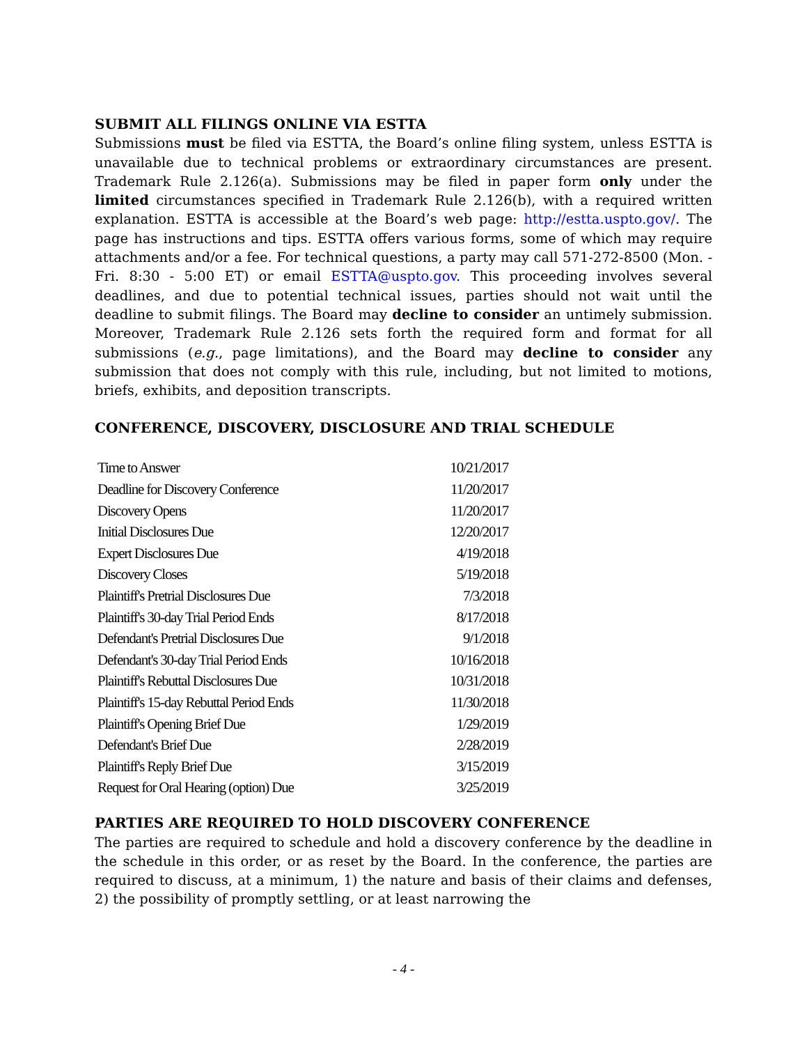SUBMIT ALL FILINGS ONLINE VIA ESTTA
Submissions must be filed via ESTTA, the Board’s online filing system, unless ESTTA is unavailable due to technical problems or extraordinary circumstances are present. Trademark Rule 2.126(a). Submissions may be filed in paper form only under the limited circumstances specified in Trademark Rule 2.126(b), with a required written explanation. ESTTA is accessible at the Board’s web page: http://estta.uspto.gov/. The page has instructions and tips. ESTTA offers various forms, some of which may require attachments and/or a fee. For technical questions, a party may call 571-272-8500 (Mon. - Fri. 8:30 - 5:00 ET) or email ESTTA@uspto.gov. This proceeding involves several deadlines, and due to potential technical issues, parties should not wait until the deadline to submit filings. The Board may decline to consider an untimely submission. Moreover, Trademark Rule 2.126 sets forth the required form and format for all submissions (e.g., page limitations), and the Board may decline to consider any submission that does not comply with this rule, including, but not limited to motions, briefs, exhibits, and deposition transcripts.
CONFERENCE, DISCOVERY, DISCLOSURE AND TRIAL SCHEDULE
| Time to Answer | 10/21/2017 |
| Deadline for Discovery Conference | 11/20/2017 |
| Discovery Opens | 11/20/2017 |
| Initial Disclosures Due | 12/20/2017 |
| Expert Disclosures Due | 4/19/2018 |
| Discovery Closes | 5/19/2018 |
| Plaintiff's Pretrial Disclosures Due | 7/3/2018 |
| Plaintiff's 30-day Trial Period Ends | 8/17/2018 |
| Defendant's Pretrial Disclosures Due | 9/1/2018 |
| Defendant's 30-day Trial Period Ends | 10/16/2018 |
| Plaintiff's Rebuttal Disclosures Due | 10/31/2018 |
| Plaintiff's 15-day Rebuttal Period Ends | 11/30/2018 |
| Plaintiff's Opening Brief Due | 1/29/2019 |
| Defendant's Brief Due | 2/28/2019 |
| Plaintiff's Reply Brief Due | 3/15/2019 |
| Request for Oral Hearing (option) Due | 3/25/2019 |
PARTIES ARE REQUIRED TO HOLD DISCOVERY CONFERENCE
The parties are required to schedule and hold a discovery conference by the deadline in the schedule in this order, or as reset by the Board. In the conference, the parties are required to discuss, at a minimum, 1) the nature and basis of their claims and defenses, 2) the possibility of promptly settling, or at least narrowing the
- 4 -